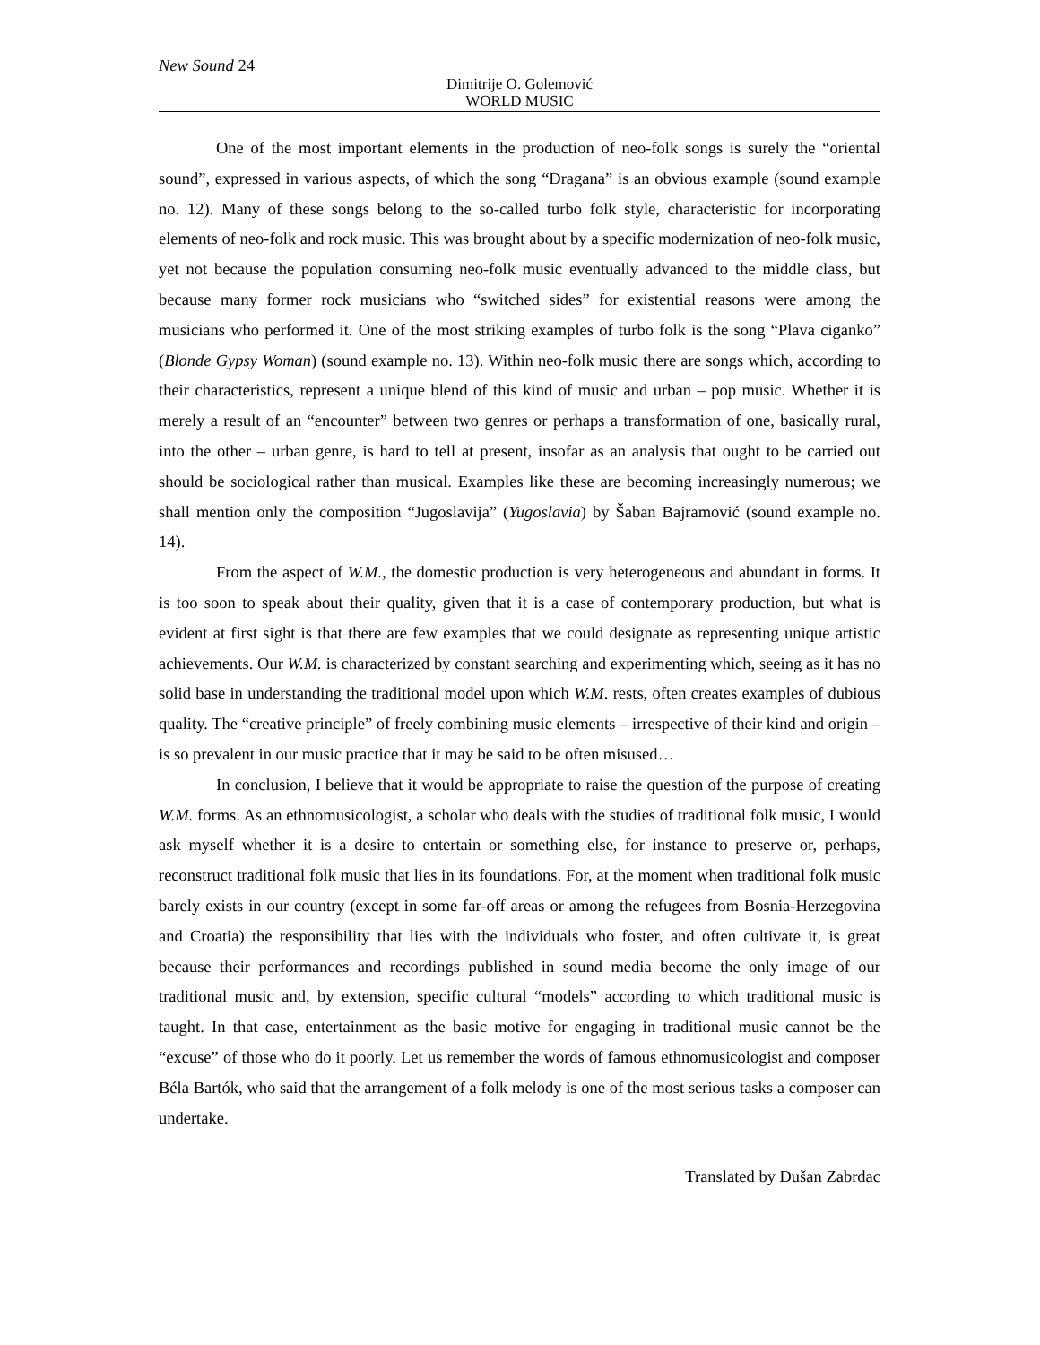New Sound 24
Dimitrije O. Golemović
WORLD MUSIC
One of the most important elements in the production of neo-folk songs is surely the “oriental sound”, expressed in various aspects, of which the song “Dragana” is an obvious example (sound example no. 12). Many of these songs belong to the so-called turbo folk style, characteristic for incorporating elements of neo-folk and rock music. This was brought about by a specific modernization of neo-folk music, yet not because the population consuming neo-folk music eventually advanced to the middle class, but because many former rock musicians who “switched sides” for existential reasons were among the musicians who performed it. One of the most striking examples of turbo folk is the song “Plava ciganko” (Blonde Gypsy Woman) (sound example no. 13). Within neo-folk music there are songs which, according to their characteristics, represent a unique blend of this kind of music and urban – pop music. Whether it is merely a result of an “encounter” between two genres or perhaps a transformation of one, basically rural, into the other – urban genre, is hard to tell at present, insofar as an analysis that ought to be carried out should be sociological rather than musical. Examples like these are becoming increasingly numerous; we shall mention only the composition “Jugoslavija” (Yugoslavia) by Šaban Bajramović (sound example no. 14).
From the aspect of W.M., the domestic production is very heterogeneous and abundant in forms. It is too soon to speak about their quality, given that it is a case of contemporary production, but what is evident at first sight is that there are few examples that we could designate as representing unique artistic achievements. Our W.M. is characterized by constant searching and experimenting which, seeing as it has no solid base in understanding the traditional model upon which W.M. rests, often creates examples of dubious quality. The “creative principle” of freely combining music elements – irrespective of their kind and origin – is so prevalent in our music practice that it may be said to be often misused…
In conclusion, I believe that it would be appropriate to raise the question of the purpose of creating W.M. forms. As an ethnomusicologist, a scholar who deals with the studies of traditional folk music, I would ask myself whether it is a desire to entertain or something else, for instance to preserve or, perhaps, reconstruct traditional folk music that lies in its foundations. For, at the moment when traditional folk music barely exists in our country (except in some far-off areas or among the refugees from Bosnia-Herzegovina and Croatia) the responsibility that lies with the individuals who foster, and often cultivate it, is great because their performances and recordings published in sound media become the only image of our traditional music and, by extension, specific cultural “models” according to which traditional music is taught. In that case, entertainment as the basic motive for engaging in traditional music cannot be the “excuse” of those who do it poorly. Let us remember the words of famous ethnomusicologist and composer Béla Bartók, who said that the arrangement of a folk melody is one of the most serious tasks a composer can undertake.
Translated by Dušan Zabrdac